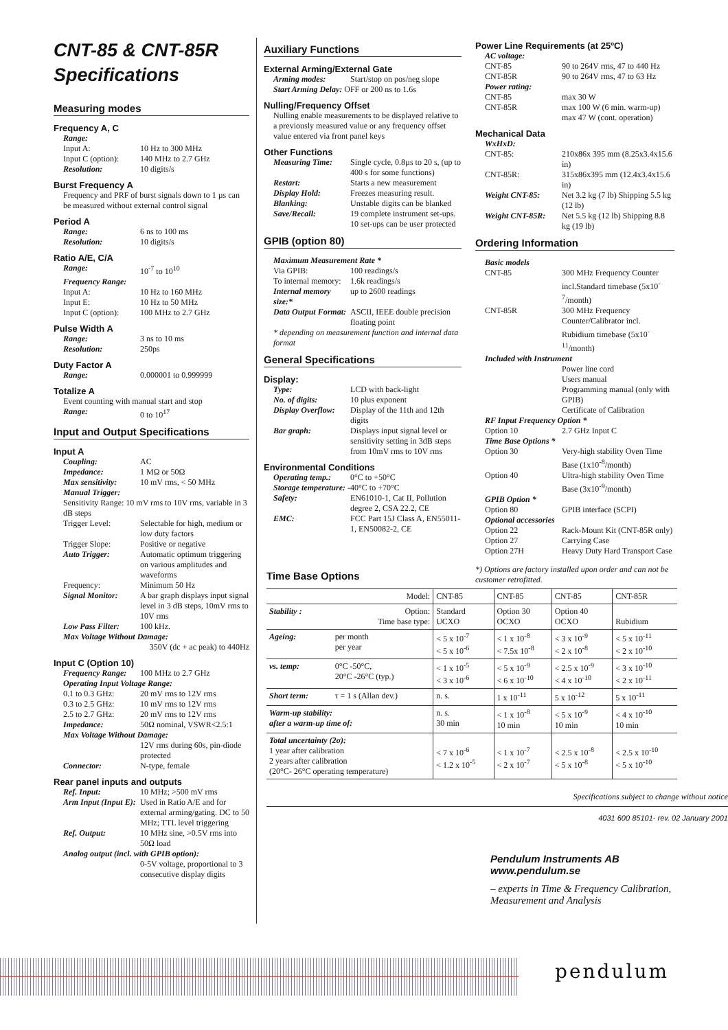CNT-85 & CNT-85R Specifications
Measuring modes
Frequency A, C
Range:
Input A: 10 Hz to 300 MHz
Input C (option): 140 MHz to 2.7 GHz
Resolution: 10 digits/s
Burst Frequency A
Frequency and PRF of burst signals down to 1 µs can be measured without external control signal
Period A
Range: 6 ns to 100 ms
Resolution: 10 digits/s
Ratio A/E, C/A
Range: 10<sup>-7</sup> to 10<sup>10</sup>
Frequency Range:
Input A: 10 Hz to 160 MHz
Input E: 10 Hz to 50 MHz
Input C (option): 100 MHz to 2.7 GHz
Pulse Width A
Range: 3 ns to 10 ms
Resolution: 250ps
Duty Factor A
Range: 0.000001 to 0.999999
Totalize A
Event counting with manual start and stop
Range: 0 to 10<sup>17</sup>
Input and Output Specifications
Input A
Coupling: AC
Impedance: 1 MΩ or 50Ω
Max sensitivity: 10 mV rms, < 50 MHz
Manual Trigger:
Sensitivity Range: 10 mV rms to 10V rms, variable in 3 dB steps
Trigger Level: Selectable for high, medium or low duty factors
Trigger Slope: Positive or negative
Auto Trigger: Automatic optimum triggering on various amplitudes and waveforms
Frequency: Minimum 50 Hz
Signal Monitor: A bar graph displays input signal level in 3 dB steps, 10mV rms to 10V rms
Low Pass Filter: 100 kHz.
Max Voltage Without Damage:
350V (dc + ac peak) to 440Hz
Input C (Option 10)
Frequency Range: 100 MHz to 2.7 GHz
Operating Input Voltage Range:
0.1 to 0.3 GHz: 20 mV rms to 12V rms
0.3 to 2.5 GHz: 10 mV rms to 12V rms
2.5 to 2.7 GHz: 20 mV rms to 12V rms
Impedance: 50Ω nominal, VSWR<2.5:1
Max Voltage Without Damage:
12V rms during 60s, pin-diode protected
Connector: N-type, female
Rear panel inputs and outputs
Ref. Input: 10 MHz; >500 mV rms
Arm Input (Input E): Used in Ratio A/E and for external arming/gating. DC to 50 MHz; TTL level triggering
Ref. Output: 10 MHz sine, >0.5V rms into 50Ω load
Analog output (incl. with GPIB option):
0-5V voltage, proportional to 3 consecutive display digits
Auxiliary Functions
External Arming/External Gate
Arming modes: Start/stop on pos/neg slope
Start Arming Delay: OFF or 200 ns to 1.6s
Nulling/Frequency Offset
Nulling enable measurements to be displayed relative to a previously measured value or any frequency offset value entered via front panel keys
Other Functions
Measuring Time: Single cycle, 0.8µs to 20 s, (up to 400 s for some functions)
Restart: Starts a new measurement
Display Hold: Freezes measuring result.
Blanking: Unstable digits can be blanked
Save/Recall: 19 complete instrument set-ups. 10 set-ups can be user protected
GPIB (option 80)
Maximum Measurement Rate *
Via GPIB: 100 readings/s
To internal memory: 1.6k readings/s
Internal memory size:* up to 2600 readings
Data Output Format: ASCII, IEEE double precision floating point
* depending on measurement function and internal data format
General Specifications
Display:
Type: LCD with back-light
No. of digits: 10 plus exponent
Display Overflow: Display of the 11th and 12th digits
Bar graph: Displays input signal level or sensitivity setting in 3dB steps from 10mV rms to 10V rms
Environmental Conditions
Operating temp.: 0°C to +50°C
Storage temperature: -40°C to +70°C
Safety: EN61010-1, Cat II, Pollution degree 2, CSA 22.2, CE
EMC: FCC Part 15J Class A, EN55011-1, EN50082-2, CE
Power Line Requirements (at 25ºC)
AC voltage:
CNT-85 90 to 264V rms, 47 to 440 Hz
CNT-85R 90 to 264V rms, 47 to 63 Hz
Power rating:
CNT-85 max 30 W
CNT-85R max 100 W (6 min. warm-up) max 47 W (cont. operation)
Mechanical Data
WxHxD:
CNT-85: 210x86x 395 mm (8.25x3.4x15.6 in)
CNT-85R: 315x86x395 mm (12.4x3.4x15.6 in)
Weight CNT-85: Net 3.2 kg (7 lb) Shipping 5.5 kg (12 lb)
Weight CNT-85R: Net 5.5 kg (12 lb) Shipping 8.8 kg (19 lb)
Ordering Information
Basic models
CNT-85 300 MHz Frequency Counter incl.Standard timebase (5x10<sup>-7</sup>/month)
CNT-85R 300 MHz Frequency Counter/Calibrator incl. Rubidium timebase (5x10<sup>-11</sup>/month)
Included with Instrument
Power line cord
Users manual
Programming manual (only with GPIB)
Certificate of Calibration
RF Input Frequency Option *
Option 10 2.7 GHz Input C
Time Base Options *
Option 30 Very-high stability Oven Time Base (1x10<sup>-8</sup>/month)
Option 40 Ultra-high stability Oven Time Base (3x10<sup>-9</sup>/month)
GPIB Option *
Option 80 GPIB interface (SCPI)
Optional accessories
Option 22 Rack-Mount Kit (CNT-85R only)
Option 27 Carrying Case
Option 27H Heavy Duty Hard Transport Case
*) Options are factory installed upon order and can not be customer retrofitted.
Time Base Options
| Model: | | CNT-85 | CNT-85 | CNT-85 | CNT-85R |
| --- | --- | --- | --- | --- | --- |
| Stability : | Option: Time base type: | Standard UCXO | Option 30 OCXO | Option 40 OCXO | Rubidium |
| Ageing: | per month per year | < 5 x 10<sup>-7</sup> < 5 x 10<sup>-6</sup> | < 1 x 10<sup>-8</sup> < 7.5x 10<sup>-8</sup> | < 3 x 10<sup>-9</sup> < 2 x 10<sup>-8</sup> | < 5 x 10<sup>-11</sup> < 2 x 10<sup>-10</sup> |
| vs. temp: | 0°C -50°C, 20°C -26°C (typ.) | < 1 x 10<sup>-5</sup> < 3 x 10<sup>-6</sup> | < 5 x 10<sup>-9</sup> < 6 x 10<sup>-10</sup> | < 2.5 x 10<sup>-9</sup> < 4 x 10<sup>-10</sup> | < 3 x 10<sup>-10</sup> < 2 x 10<sup>-11</sup> |
| Short term: | τ = 1 s (Allan dev.) | n. s. | 1 x 10<sup>-11</sup> | 5 x 10<sup>-12</sup> | 5 x 10<sup>-11</sup> |
| Warm-up stability: after a warm-up time of: | | n. s. 30 min | < 1 x 10<sup>-8</sup> 10 min | < 5 x 10<sup>-9</sup> 10 min | < 4 x 10<sup>-10</sup> 10 min |
| Total uncertainty (2σ): 1 year after calibration 2 years after calibration (20°C- 26°C operating temperature) | | < 7 x 10<sup>-6</sup> < 1.2 x 10<sup>-5</sup> | < 1 x 10<sup>-7</sup> < 2 x 10<sup>-7</sup> | < 2.5 x 10<sup>-8</sup> < 5 x 10<sup>-8</sup> | < 2.5 x 10<sup>-10</sup> < 5 x 10<sup>-10</sup> |
Specifications subject to change without notice
4031 600 85101- rev. 02 January 2001
Pendulum Instruments AB
www.pendulum.se
– experts in Time & Frequency Calibration, Measurement and Analysis
pendulum